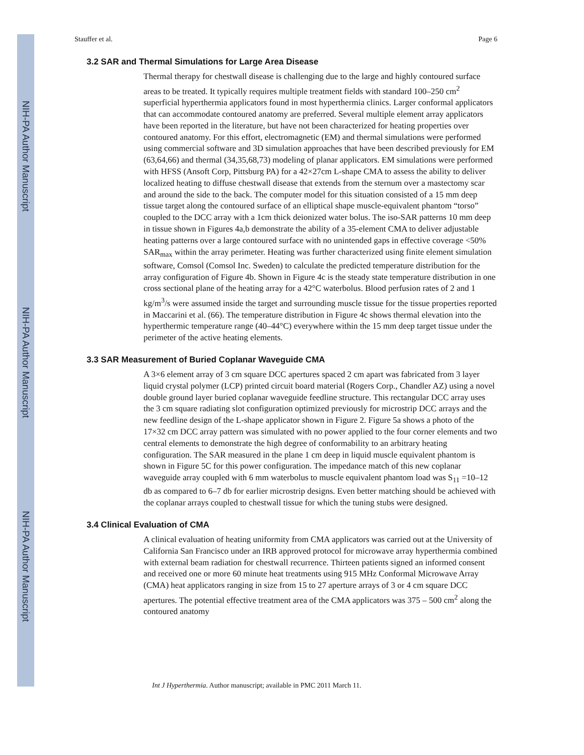NIH-PA Author Manuscript
NIH-PA Author Manuscript
NIH-PA Author Manuscript
Stauffer et al. Page 6
3.2 SAR and Thermal Simulations for Large Area Disease
Thermal therapy for chestwall disease is challenging due to the large and highly contoured surface areas to be treated. It typically requires multiple treatment fields with standard 100–250 cm<sup>2</sup> superficial hyperthermia applicators found in most hyperthermia clinics. Larger conformal applicators that can accommodate contoured anatomy are preferred. Several multiple element array applicators have been reported in the literature, but have not been characterized for heating properties over contoured anatomy. For this effort, electromagnetic (EM) and thermal simulations were performed using commercial software and 3D simulation approaches that have been described previously for EM (63,64,66) and thermal (34,35,68,73) modeling of planar applicators. EM simulations were performed with HFSS (Ansoft Corp, Pittsburg PA) for a 42×27cm L-shape CMA to assess the ability to deliver localized heating to diffuse chestwall disease that extends from the sternum over a mastectomy scar and around the side to the back. The computer model for this situation consisted of a 15 mm deep tissue target along the contoured surface of an elliptical shape muscle-equivalent phantom “torso” coupled to the DCC array with a 1cm thick deionized water bolus. The iso-SAR patterns 10 mm deep in tissue shown in Figures 4a,b demonstrate the ability of a 35-element CMA to deliver adjustable heating patterns over a large contoured surface with no unintended gaps in effective coverage <50% SAR<sub>max</sub> within the array perimeter. Heating was further characterized using finite element simulation software, Comsol (Comsol Inc. Sweden) to calculate the predicted temperature distribution for the array configuration of Figure 4b. Shown in Figure 4c is the steady state temperature distribution in one cross sectional plane of the heating array for a 42°C waterbolus. Blood perfusion rates of 2 and 1 kg/m<sup>3</sup>/s were assumed inside the target and surrounding muscle tissue for the tissue properties reported in Maccarini et al. (66). The temperature distribution in Figure 4c shows thermal elevation into the hyperthermic temperature range (40–44°C) everywhere within the 15 mm deep target tissue under the perimeter of the active heating elements.
3.3 SAR Measurement of Buried Coplanar Waveguide CMA
A 3×6 element array of 3 cm square DCC apertures spaced 2 cm apart was fabricated from 3 layer liquid crystal polymer (LCP) printed circuit board material (Rogers Corp., Chandler AZ) using a novel double ground layer buried coplanar waveguide feedline structure. This rectangular DCC array uses the 3 cm square radiating slot configuration optimized previously for microstrip DCC arrays and the new feedline design of the L-shape applicator shown in Figure 2. Figure 5a shows a photo of the 17×32 cm DCC array pattern was simulated with no power applied to the four corner elements and two central elements to demonstrate the high degree of conformability to an arbitrary heating configuration. The SAR measured in the plane 1 cm deep in liquid muscle equivalent phantom is shown in Figure 5C for this power configuration. The impedance match of this new coplanar waveguide array coupled with 6 mm waterbolus to muscle equivalent phantom load was S<sub>11</sub> =10–12 db as compared to 6–7 db for earlier microstrip designs. Even better matching should be achieved with the coplanar arrays coupled to chestwall tissue for which the tuning stubs were designed.
3.4 Clinical Evaluation of CMA
A clinical evaluation of heating uniformity from CMA applicators was carried out at the University of California San Francisco under an IRB approved protocol for microwave array hyperthermia combined with external beam radiation for chestwall recurrence. Thirteen patients signed an informed consent and received one or more 60 minute heat treatments using 915 MHz Conformal Microwave Array (CMA) heat applicators ranging in size from 15 to 27 aperture arrays of 3 or 4 cm square DCC apertures. The potential effective treatment area of the CMA applicators was 375 – 500 cm<sup>2</sup> along the contoured anatomy
Int J Hyperthermia. Author manuscript; available in PMC 2011 March 11.